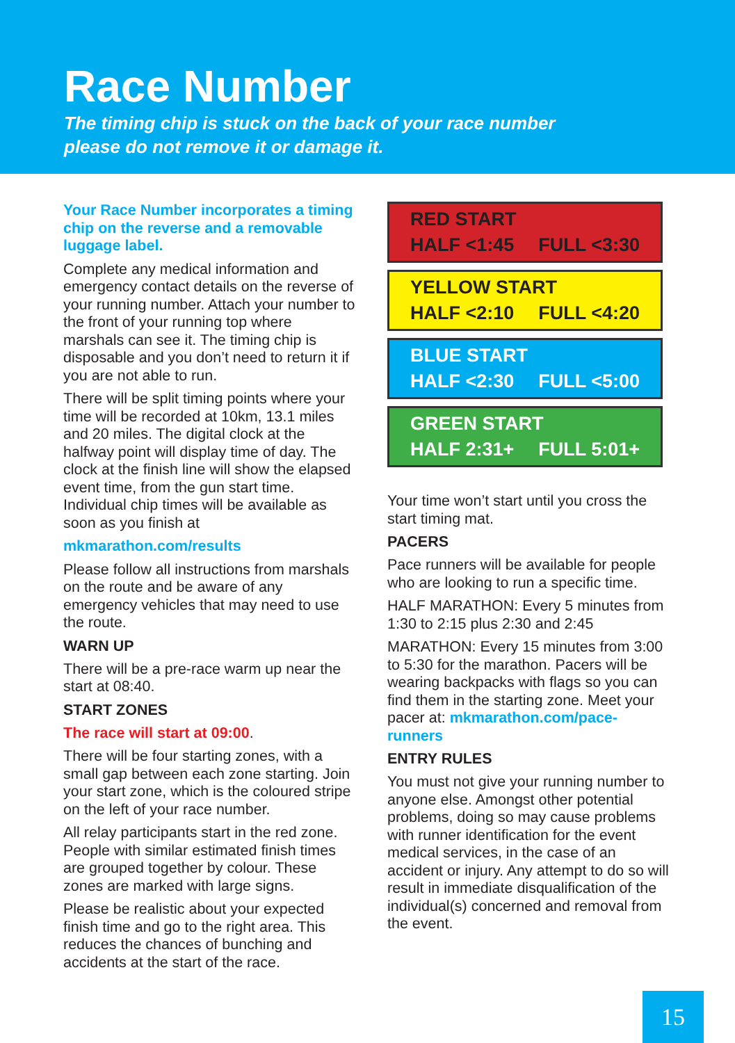Race Number
The timing chip is stuck on the back of your race number
please do not remove it or damage it.
Your Race Number incorporates a timing chip on the reverse and a removable luggage label.
Complete any medical information and emergency contact details on the reverse of your running number. Attach your number to the front of your running top where marshals can see it. The timing chip is disposable and you don’t need to return it if you are not able to run.
There will be split timing points where your time will be recorded at 10km, 13.1 miles and 20 miles. The digital clock at the halfway point will display time of day. The clock at the finish line will show the elapsed event time, from the gun start time. Individual chip times will be available as soon as you finish at
mkmarathon.com/results
Please follow all instructions from marshals on the route and be aware of any emergency vehicles that may need to use the route.
WARN UP
There will be a pre-race warm up near the start at 08:40.
START ZONES
The race will start at 09:00.
There will be four starting zones, with a small gap between each zone starting. Join your start zone, which is the coloured stripe on the left of your race number.
All relay participants start in the red zone. People with similar estimated finish times are grouped together by colour. These zones are marked with large signs.
Please be realistic about your expected finish time and go to the right area. This reduces the chances of bunching and accidents at the start of the race.
RED START
HALF <1:45 FULL <3:30
YELLOW START
HALF <2:10 FULL <4:20
BLUE START
HALF <2:30 FULL <5:00
GREEN START
HALF 2:31+ FULL 5:01+
Your time won’t start until you cross the start timing mat.
PACERS
Pace runners will be available for people who are looking to run a specific time.
HALF MARATHON: Every 5 minutes from 1:30 to 2:15 plus 2:30 and 2:45
MARATHON: Every 15 minutes from 3:00 to 5:30 for the marathon. Pacers will be wearing backpacks with flags so you can find them in the starting zone. Meet your pacer at: mkmarathon.com/pace-runners
ENTRY RULES
You must not give your running number to anyone else. Amongst other potential problems, doing so may cause problems with runner identification for the event medical services, in the case of an accident or injury. Any attempt to do so will result in immediate disqualification of the individual(s) concerned and removal from the event.
15